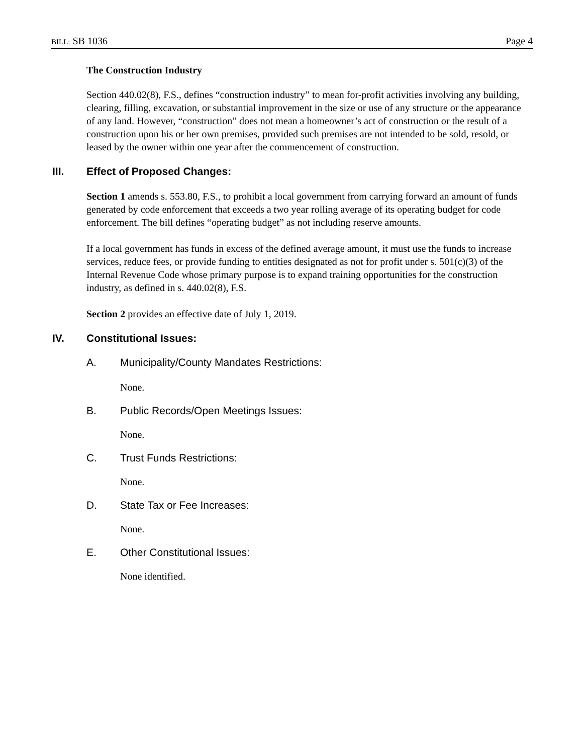BILL: SB 1036 Page 4
The Construction Industry
Section 440.02(8), F.S., defines “construction industry” to mean for-profit activities involving any building, clearing, filling, excavation, or substantial improvement in the size or use of any structure or the appearance of any land. However, “construction” does not mean a homeowner’s act of construction or the result of a construction upon his or her own premises, provided such premises are not intended to be sold, resold, or leased by the owner within one year after the commencement of construction.
III. Effect of Proposed Changes:
Section 1 amends s. 553.80, F.S., to prohibit a local government from carrying forward an amount of funds generated by code enforcement that exceeds a two year rolling average of its operating budget for code enforcement. The bill defines “operating budget” as not including reserve amounts.
If a local government has funds in excess of the defined average amount, it must use the funds to increase services, reduce fees, or provide funding to entities designated as not for profit under s. 501(c)(3) of the Internal Revenue Code whose primary purpose is to expand training opportunities for the construction industry, as defined in s. 440.02(8), F.S.
Section 2 provides an effective date of July 1, 2019.
IV. Constitutional Issues:
A. Municipality/County Mandates Restrictions:
None.
B. Public Records/Open Meetings Issues:
None.
C. Trust Funds Restrictions:
None.
D. State Tax or Fee Increases:
None.
E. Other Constitutional Issues:
None identified.